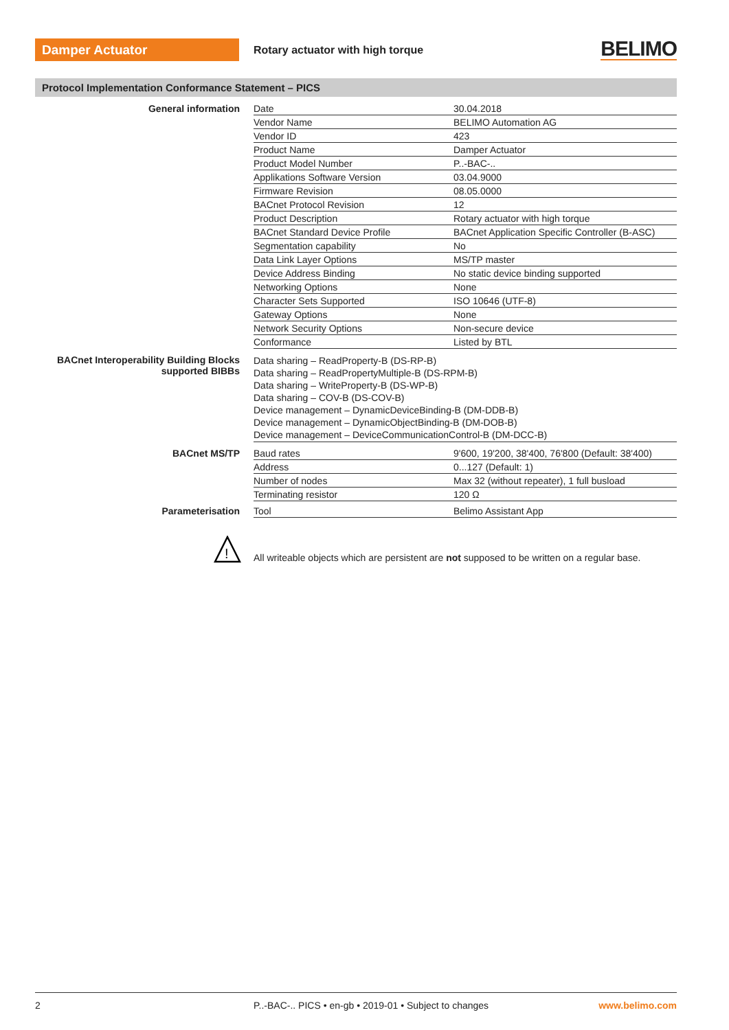Damper Actuator
Rotary actuator with high torque
BELIMO
Protocol Implementation Conformance Statement – PICS
| General information | Date | 30.04.2018 |
| | Vendor Name | BELIMO Automation AG |
| | Vendor ID | 423 |
| | Product Name | Damper Actuator |
| | Product Model Number | P..-BAC-.. |
| | Applikations Software Version | 03.04.9000 |
| | Firmware Revision | 08.05.0000 |
| | BACnet Protocol Revision | 12 |
| | Product Description | Rotary actuator with high torque |
| | BACnet Standard Device Profile | BACnet Application Specific Controller (B-ASC) |
| | Segmentation capability | No |
| | Data Link Layer Options | MS/TP master |
| | Device Address Binding | No static device binding supported |
| | Networking Options | None |
| | Character Sets Supported | ISO 10646 (UTF-8) |
| | Gateway Options | None |
| | Network Security Options | Non-secure device |
| | Conformance | Listed by BTL |
| BACnet Interoperability Building Blocks supported BIBBs | Data sharing – ReadProperty-B (DS-RP-B) Data sharing – ReadPropertyMultiple-B (DS-RPM-B) Data sharing – WriteProperty-B (DS-WP-B) Data sharing – COV-B (DS-COV-B) Device management – DynamicDeviceBinding-B (DM-DDB-B) Device management – DynamicObjectBinding-B (DM-DOB-B) Device management – DeviceCommunicationControl-B (DM-DCC-B) | |
| BACnet MS/TP | Baud rates | 9'600, 19'200, 38'400, 76'800 (Default: 38'400) |
| | Address | 0...127 (Default: 1) |
| | Number of nodes | Max 32 (without repeater), 1 full busload |
| | Terminating resistor | 120 Ω |
| Parameterisation | Tool | Belimo Assistant App |
!
All writeable objects which are persistent are not supposed to be written on a regular base.
2 P..-BAC-.. PICS • en-gb • 2019-01 • Subject to changes www.belimo.com